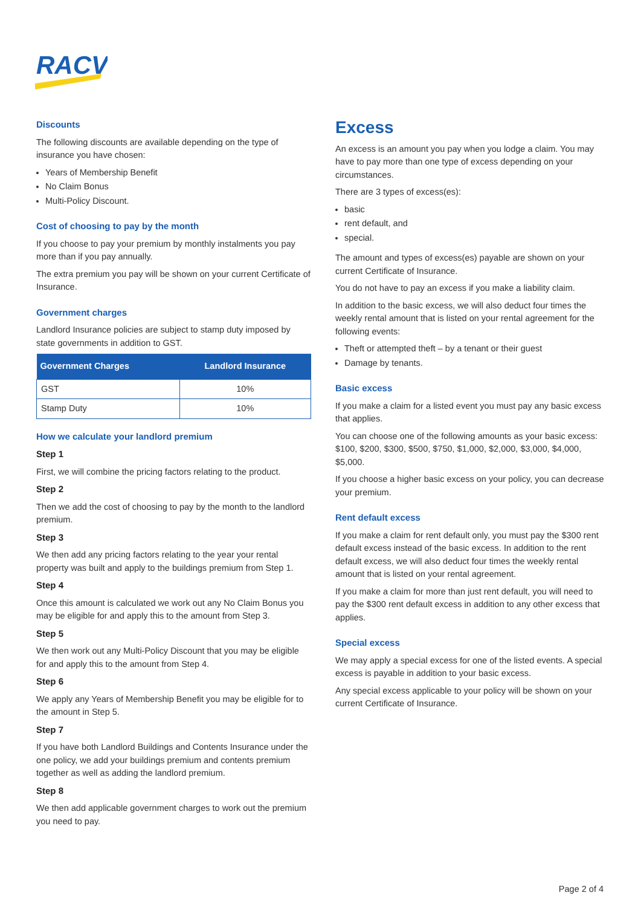RACV
Discounts
The following discounts are available depending on the type of insurance you have chosen:
Years of Membership Benefit
No Claim Bonus
Multi-Policy Discount.
Cost of choosing to pay by the month
If you choose to pay your premium by monthly instalments you pay more than if you pay annually.
The extra premium you pay will be shown on your current Certificate of Insurance.
Government charges
Landlord Insurance policies are subject to stamp duty imposed by state governments in addition to GST.
| Government Charges | Landlord Insurance |
| --- | --- |
| GST | 10% |
| Stamp Duty | 10% |
How we calculate your landlord premium
Step 1
First, we will combine the pricing factors relating to the product.
Step 2
Then we add the cost of choosing to pay by the month to the landlord premium.
Step 3
We then add any pricing factors relating to the year your rental property was built and apply to the buildings premium from Step 1.
Step 4
Once this amount is calculated we work out any No Claim Bonus you may be eligible for and apply this to the amount from Step 3.
Step 5
We then work out any Multi-Policy Discount that you may be eligible for and apply this to the amount from Step 4.
Step 6
We apply any Years of Membership Benefit you may be eligible for to the amount in Step 5.
Step 7
If you have both Landlord Buildings and Contents Insurance under the one policy, we add your buildings premium and contents premium together as well as adding the landlord premium.
Step 8
We then add applicable government charges to work out the premium you need to pay.
Excess
An excess is an amount you pay when you lodge a claim. You may have to pay more than one type of excess depending on your circumstances.
There are 3 types of excess(es):
basic
rent default, and
special.
The amount and types of excess(es) payable are shown on your current Certificate of Insurance.
You do not have to pay an excess if you make a liability claim.
In addition to the basic excess, we will also deduct four times the weekly rental amount that is listed on your rental agreement for the following events:
Theft or attempted theft – by a tenant or their guest
Damage by tenants.
Basic excess
If you make a claim for a listed event you must pay any basic excess that applies.
You can choose one of the following amounts as your basic excess: $100, $200, $300, $500, $750, $1,000, $2,000, $3,000, $4,000, $5,000.
If you choose a higher basic excess on your policy, you can decrease your premium.
Rent default excess
If you make a claim for rent default only, you must pay the $300 rent default excess instead of the basic excess. In addition to the rent default excess, we will also deduct four times the weekly rental amount that is listed on your rental agreement.
If you make a claim for more than just rent default, you will need to pay the $300 rent default excess in addition to any other excess that applies.
Special excess
We may apply a special excess for one of the listed events. A special excess is payable in addition to your basic excess.
Any special excess applicable to your policy will be shown on your current Certificate of Insurance.
Page 2 of 4